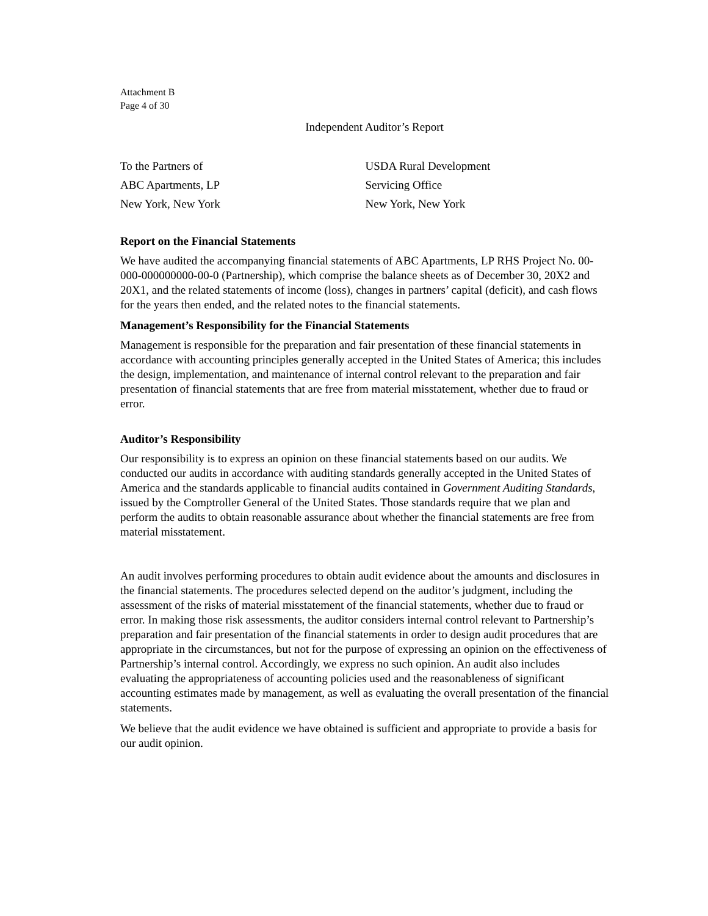Attachment B
Page 4 of 30
Independent Auditor’s Report
To the Partners of
ABC Apartments, LP
New York, New York
USDA Rural Development
Servicing Office
New York, New York
Report on the Financial Statements
We have audited the accompanying financial statements of ABC Apartments, LP RHS Project No. 00-000-000000000-00-0 (Partnership), which comprise the balance sheets as of December 30, 20X2 and 20X1, and the related statements of income (loss), changes in partners’ capital (deficit), and cash flows for the years then ended, and the related notes to the financial statements.
Management’s Responsibility for the Financial Statements
Management is responsible for the preparation and fair presentation of these financial statements in accordance with accounting principles generally accepted in the United States of America; this includes the design, implementation, and maintenance of internal control relevant to the preparation and fair presentation of financial statements that are free from material misstatement, whether due to fraud or error.
Auditor’s Responsibility
Our responsibility is to express an opinion on these financial statements based on our audits. We conducted our audits in accordance with auditing standards generally accepted in the United States of America and the standards applicable to financial audits contained in Government Auditing Standards, issued by the Comptroller General of the United States. Those standards require that we plan and perform the audits to obtain reasonable assurance about whether the financial statements are free from material misstatement.
An audit involves performing procedures to obtain audit evidence about the amounts and disclosures in the financial statements. The procedures selected depend on the auditor’s judgment, including the assessment of the risks of material misstatement of the financial statements, whether due to fraud or error. In making those risk assessments, the auditor considers internal control relevant to Partnership’s preparation and fair presentation of the financial statements in order to design audit procedures that are appropriate in the circumstances, but not for the purpose of expressing an opinion on the effectiveness of Partnership’s internal control. Accordingly, we express no such opinion. An audit also includes evaluating the appropriateness of accounting policies used and the reasonableness of significant accounting estimates made by management, as well as evaluating the overall presentation of the financial statements.
We believe that the audit evidence we have obtained is sufficient and appropriate to provide a basis for our audit opinion.